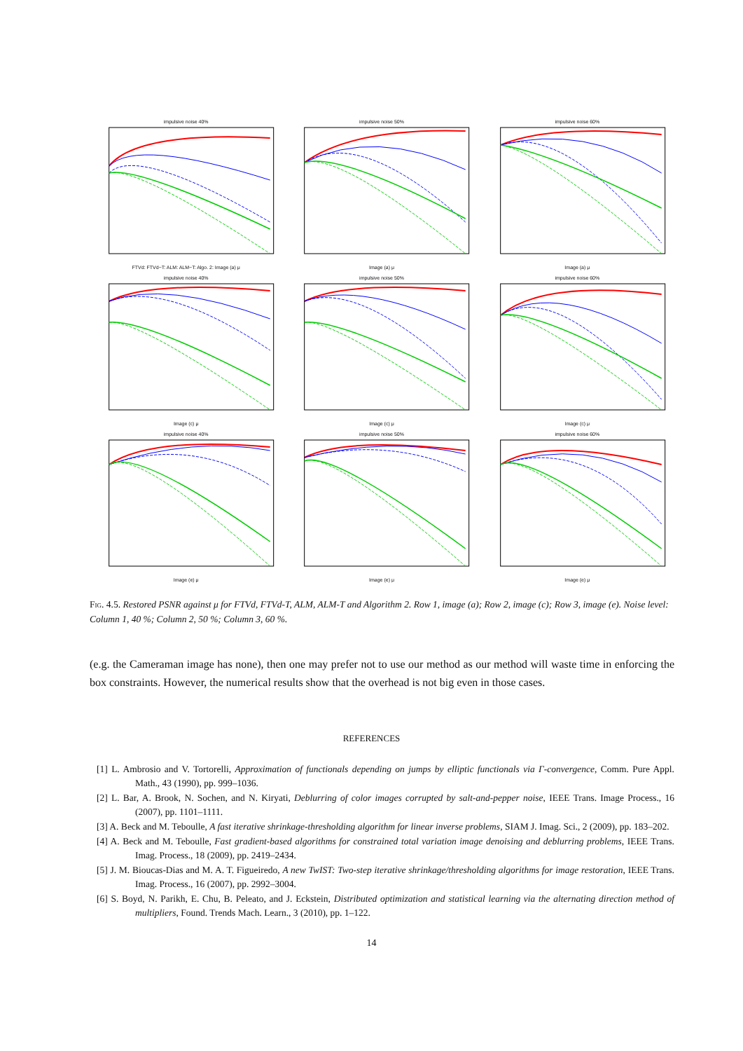impulsive noise 40%FTVd: FTVd−T: ALM: ALM−T: Algo. 2: Image (a) μ
impulsive noise 50%Image (a) μ
impulsive noise 60%Image (a) μ
impulsive noise 40%Image (c) μ
impulsive noise 50%Image (c) μ
impulsive noise 60%Image (c) μ
impulsive noise 40%Image (e) μ
impulsive noise 50%Image (e) μ
impulsive noise 60%Image (e) μ
Fig. 4.5. Restored PSNR against μ for FTVd, FTVd-T, ALM, ALM-T and Algorithm 2. Row 1, image (a); Row 2, image (c); Row 3, image (e). Noise level: Column 1, 40 %; Column 2, 50 %; Column 3, 60 %.
(e.g. the Cameraman image has none), then one may prefer not to use our method as our method will waste time in enforcing the box constraints. However, the numerical results show that the overhead is not big even in those cases.
REFERENCES
[1] L. Ambrosio and V. Tortorelli, Approximation of functionals depending on jumps by elliptic functionals via Γ-convergence, Comm. Pure Appl. Math., 43 (1990), pp. 999–1036.
[2] L. Bar, A. Brook, N. Sochen, and N. Kiryati, Deblurring of color images corrupted by salt-and-pepper noise, IEEE Trans. Image Process., 16 (2007), pp. 1101–1111.
[3] A. Beck and M. Teboulle, A fast iterative shrinkage-thresholding algorithm for linear inverse problems, SIAM J. Imag. Sci., 2 (2009), pp. 183–202.
[4] A. Beck and M. Teboulle, Fast gradient-based algorithms for constrained total variation image denoising and deblurring problems, IEEE Trans. Imag. Process., 18 (2009), pp. 2419–2434.
[5] J. M. Bioucas-Dias and M. A. T. Figueiredo, A new TwIST: Two-step iterative shrinkage/thresholding algorithms for image restoration, IEEE Trans. Imag. Process., 16 (2007), pp. 2992–3004.
[6] S. Boyd, N. Parikh, E. Chu, B. Peleato, and J. Eckstein, Distributed optimization and statistical learning via the alternating direction method of multipliers, Found. Trends Mach. Learn., 3 (2010), pp. 1–122.
14